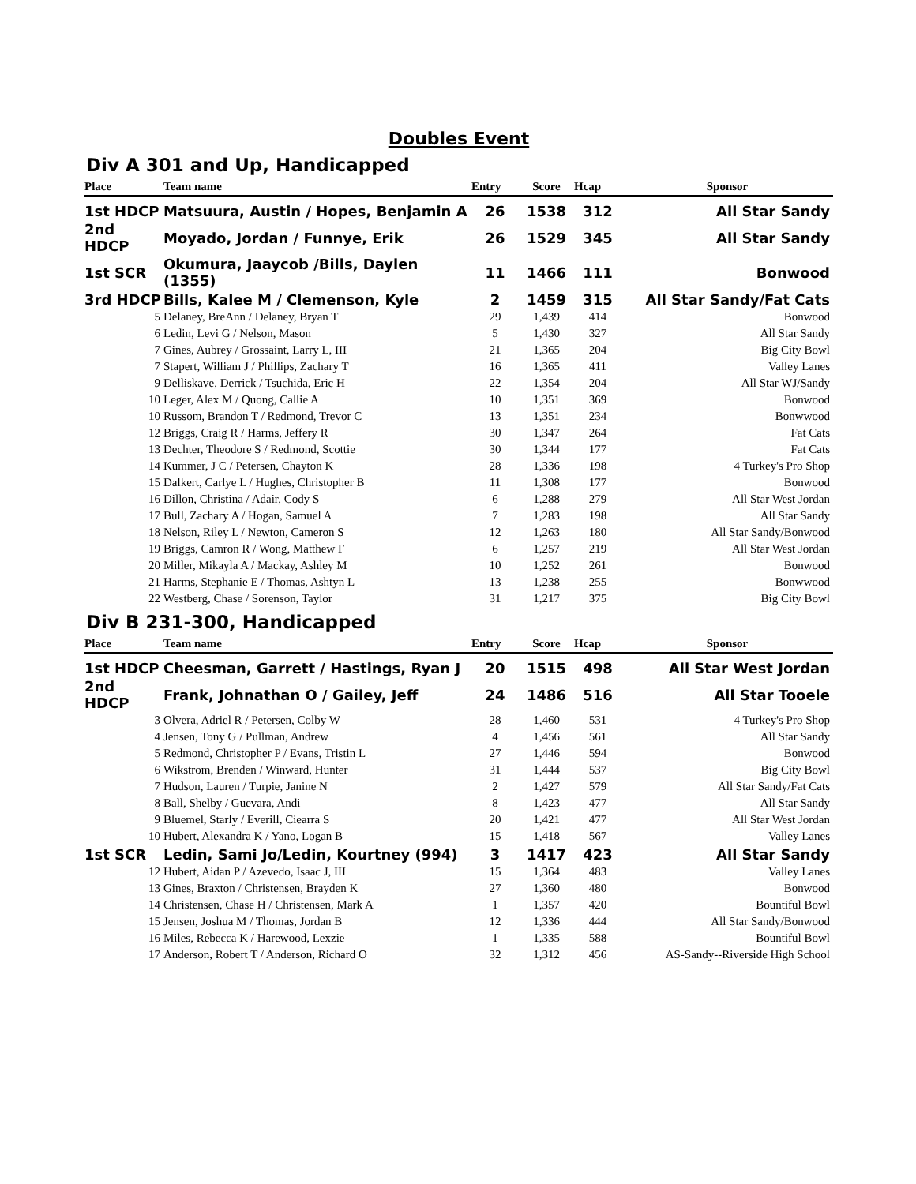Doubles Event
Div A 301 and Up, Handicapped
| Place | Team name | Entry | Score | Hcap | Sponsor |
| --- | --- | --- | --- | --- | --- |
| 1st HDCP | Matsuura, Austin / Hopes, Benjamin A | 26 | 1538 | 312 | All Star Sandy |
| 2nd HDCP | Moyado, Jordan / Funnye, Erik | 26 | 1529 | 345 | All Star Sandy |
| 1st SCR | Okumura, Jaaycob /Bills, Daylen (1355) | 11 | 1466 | 111 | Bonwood |
| 3rd HDCP | Bills, Kalee M / Clemenson, Kyle | 2 | 1459 | 315 | All Star Sandy/Fat Cats |
| 5 | Delaney, BreAnn / Delaney, Bryan T | 29 | 1,439 | 414 | Bonwood |
| 6 | Ledin, Levi G / Nelson, Mason | 5 | 1,430 | 327 | All Star Sandy |
| 7 | Gines, Aubrey / Grossaint, Larry L, III | 21 | 1,365 | 204 | Big City Bowl |
| 7 | Stapert, William J / Phillips, Zachary T | 16 | 1,365 | 411 | Valley Lanes |
| 9 | Delliskave, Derrick / Tsuchida, Eric H | 22 | 1,354 | 204 | All Star WJ/Sandy |
| 10 | Leger, Alex M / Quong, Callie A | 10 | 1,351 | 369 | Bonwood |
| 10 | Russom, Brandon T / Redmond, Trevor C | 13 | 1,351 | 234 | Bonwwood |
| 12 | Briggs, Craig R / Harms, Jeffery R | 30 | 1,347 | 264 | Fat Cats |
| 13 | Dechter, Theodore S / Redmond, Scottie | 30 | 1,344 | 177 | Fat Cats |
| 14 | Kummer, J C / Petersen, Chayton K | 28 | 1,336 | 198 | 4 Turkey's Pro Shop |
| 15 | Dalkert, Carlye L / Hughes, Christopher B | 11 | 1,308 | 177 | Bonwood |
| 16 | Dillon, Christina / Adair, Cody S | 6 | 1,288 | 279 | All Star West Jordan |
| 17 | Bull, Zachary A / Hogan, Samuel A | 7 | 1,283 | 198 | All Star Sandy |
| 18 | Nelson, Riley L / Newton, Cameron S | 12 | 1,263 | 180 | All Star Sandy/Bonwood |
| 19 | Briggs, Camron R / Wong, Matthew F | 6 | 1,257 | 219 | All Star West Jordan |
| 20 | Miller, Mikayla A / Mackay, Ashley M | 10 | 1,252 | 261 | Bonwood |
| 21 | Harms, Stephanie E / Thomas, Ashtyn L | 13 | 1,238 | 255 | Bonwwood |
| 22 | Westberg, Chase / Sorenson, Taylor | 31 | 1,217 | 375 | Big City Bowl |
Div B 231-300, Handicapped
| Place | Team name | Entry | Score | Hcap | Sponsor |
| --- | --- | --- | --- | --- | --- |
| 1st HDCP | Cheesman, Garrett / Hastings, Ryan J | 20 | 1515 | 498 | All Star West Jordan |
| 2nd HDCP | Frank, Johnathan O / Gailey, Jeff | 24 | 1486 | 516 | All Star Tooele |
| 3 | Olvera, Adriel R / Petersen, Colby W | 28 | 1,460 | 531 | 4 Turkey's Pro Shop |
| 4 | Jensen, Tony G / Pullman, Andrew | 4 | 1,456 | 561 | All Star Sandy |
| 5 | Redmond, Christopher P / Evans, Tristin L | 27 | 1,446 | 594 | Bonwood |
| 6 | Wikstrom, Brenden / Winward, Hunter | 31 | 1,444 | 537 | Big City Bowl |
| 7 | Hudson, Lauren / Turpie, Janine N | 2 | 1,427 | 579 | All Star Sandy/Fat Cats |
| 8 | Ball, Shelby / Guevara, Andi | 8 | 1,423 | 477 | All Star Sandy |
| 9 | Bluemel, Starly / Everill, Ciearra S | 20 | 1,421 | 477 | All Star West Jordan |
| 10 | Hubert, Alexandra K / Yano, Logan B | 15 | 1,418 | 567 | Valley Lanes |
| 1st SCR | Ledin, Sami Jo/Ledin, Kourtney (994) | 3 | 1417 | 423 | All Star Sandy |
| 12 | Hubert, Aidan P / Azevedo, Isaac J, III | 15 | 1,364 | 483 | Valley Lanes |
| 13 | Gines, Braxton / Christensen, Brayden K | 27 | 1,360 | 480 | Bonwood |
| 14 | Christensen, Chase H / Christensen, Mark A | 1 | 1,357 | 420 | Bountiful Bowl |
| 15 | Jensen, Joshua M / Thomas, Jordan B | 12 | 1,336 | 444 | All Star Sandy/Bonwood |
| 16 | Miles, Rebecca K / Harewood, Lexzie | 1 | 1,335 | 588 | Bountiful Bowl |
| 17 | Anderson, Robert T / Anderson, Richard O | 32 | 1,312 | 456 | AS-Sandy--Riverside High School |